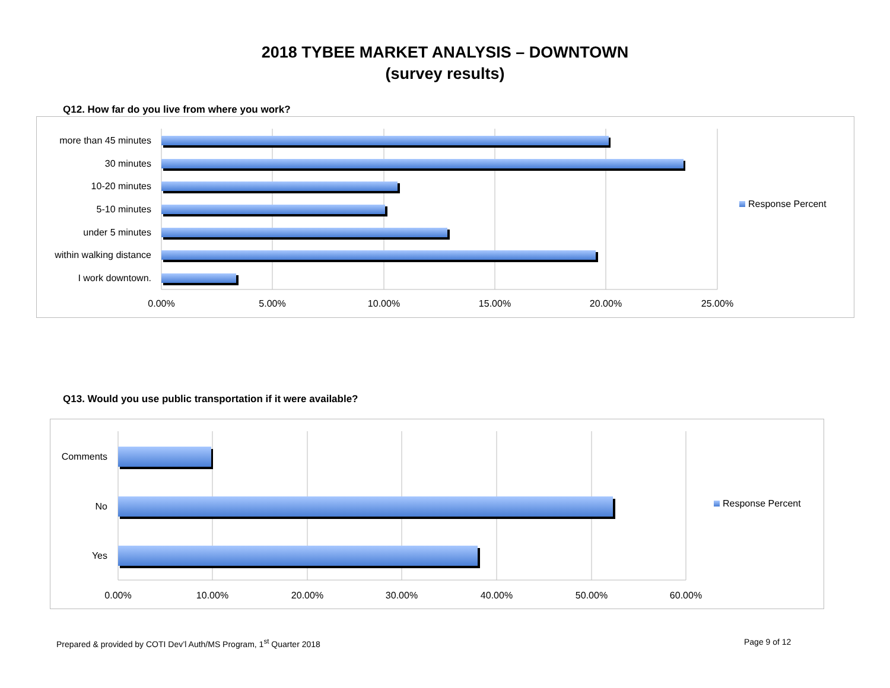2018 TYBEE MARKET ANALYSIS – DOWNTOWN
(survey results)
Q12. How far do you live from where you work?
more than 45 minutes
30 minutes
10-20 minutes
5-10 minutes
under 5 minutes
within walking distance
I work downtown.
0.00%
5.00%
10.00%
15.00%
20.00%
25.00%
Response Percent
Q13. Would you use public transportation if it were available?
Comments
No
Yes
0.00%
10.00%
20.00%
30.00%
40.00%
50.00%
60.00%
Response Percent
Prepared & provided by COTI Dev’l Auth/MS Program, 1<sup>st</sup> Quarter 2018
Page 9 of 12